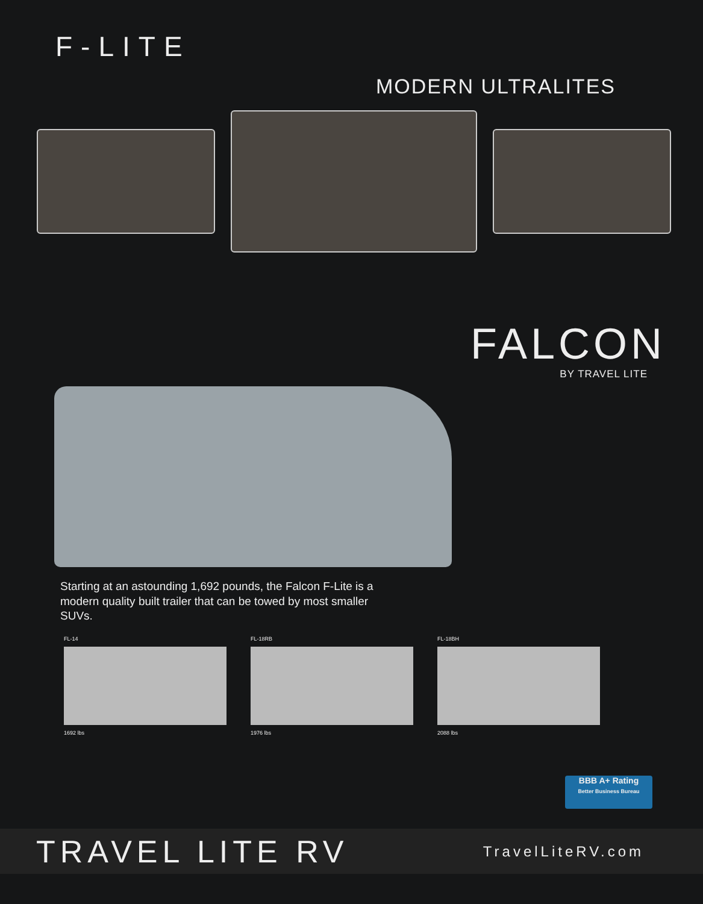F-LITE
MODERN ULTRALITES
FALCON
BY TRAVEL LITE
Starting at an astounding 1,692 pounds, the Falcon F-Lite is a modern quality built trailer that can be towed by most smaller SUVs.
FL-14
1692 lbs
FL-18RB
1976 lbs
FL-18BH
2088 lbs
BBB A+ Rating
Better Business Bureau
TRAVEL LITE RV
TravelLiteRV.com